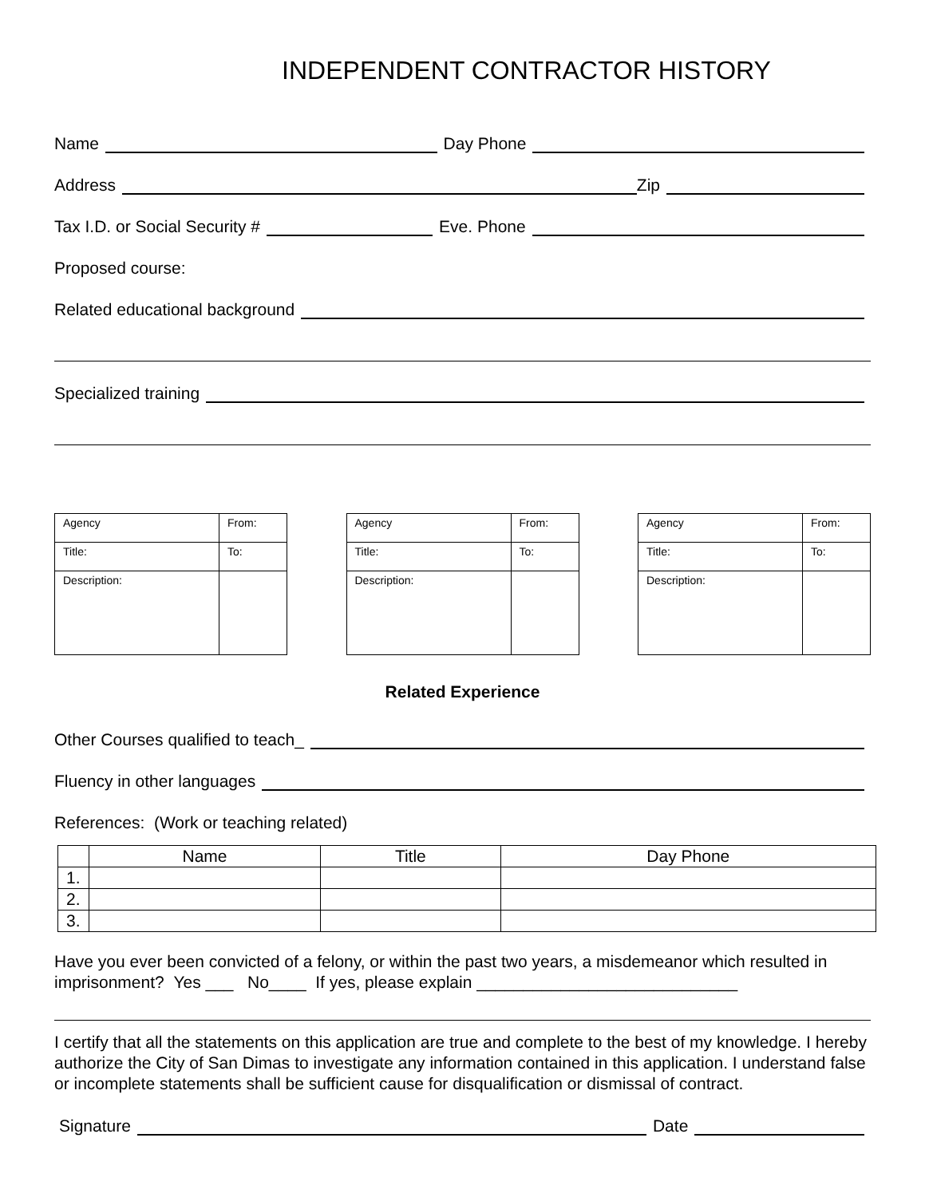INDEPENDENT CONTRACTOR HISTORY
Name Day Phone
Address Zip
Tax I.D. or Social Security # Eve. Phone
Proposed course:
Related educational background
Specialized training
| Agency | From: |
| Title: | To: |
| Description: | |
| Agency | From: |
| Title: | To: |
| Description: | |
| Agency | From: |
| Title: | To: |
| Description: | |
Related Experience
Other Courses qualified to teach_
Fluency in other languages
References: (Work or teaching related)
| | Name | Title | Day Phone |
| --- | --- | --- | --- |
| 1. | | | |
| 2. | | | |
| 3. | | | |
Have you ever been convicted of a felony, or within the past two years, a misdemeanor which resulted in imprisonment? Yes ___ No____ If yes, please explain ____________________________
I certify that all the statements on this application are true and complete to the best of my knowledge. I hereby authorize the City of San Dimas to investigate any information contained in this application. I understand false or incomplete statements shall be sufficient cause for disqualification or dismissal of contract.
Signature Date